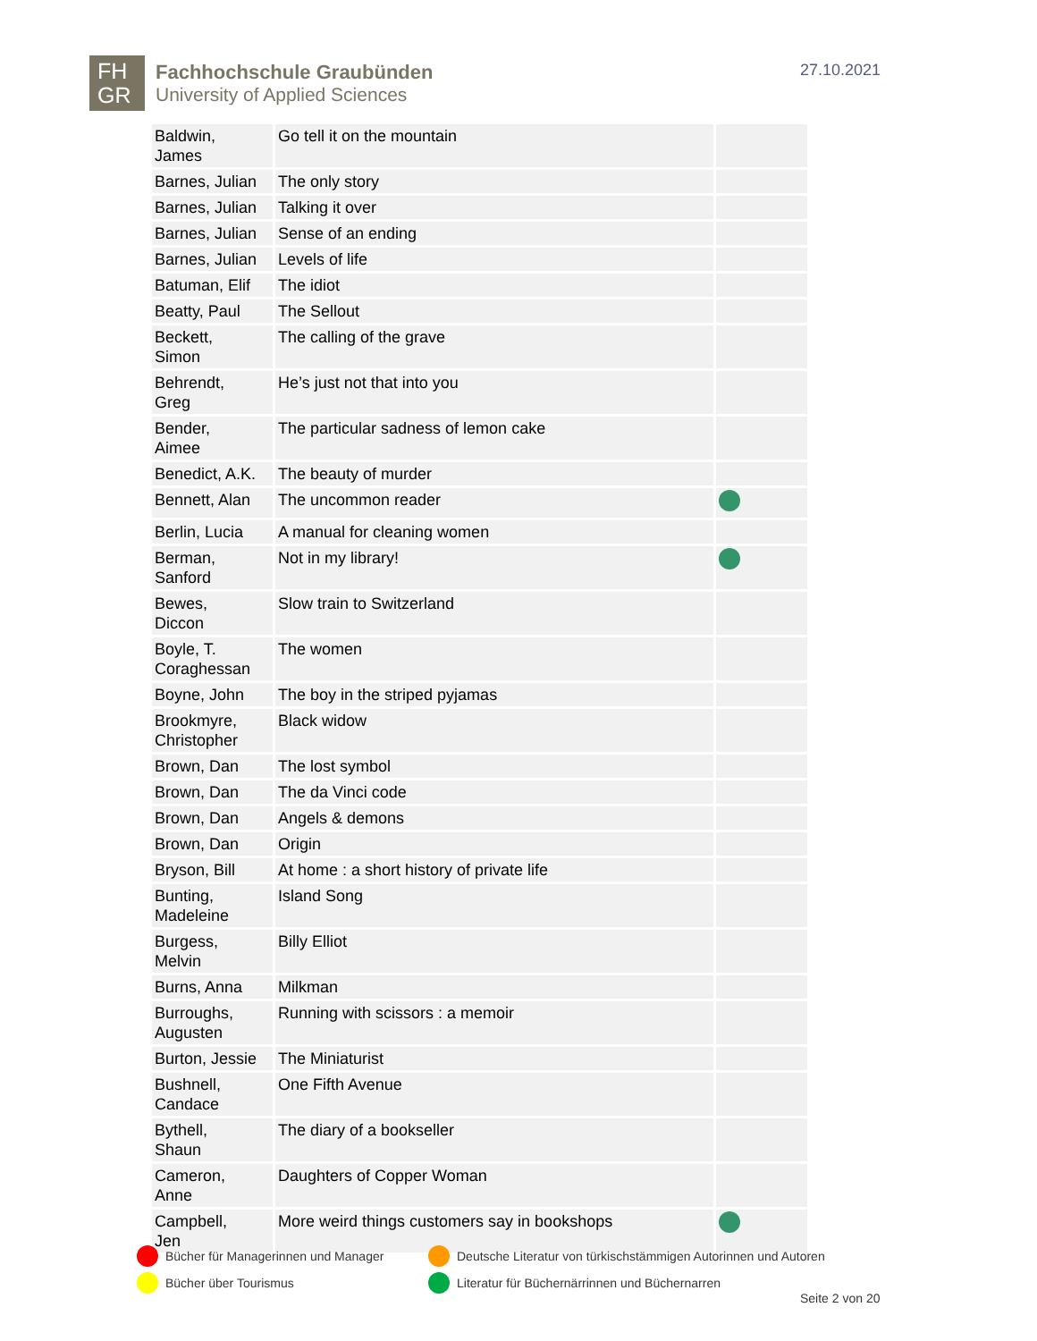FH
GR
Fachhochschule Graubünden
University of Applied Sciences
27.10.2021
| Baldwin, James | Go tell it on the mountain | |
| Barnes, Julian | The only story | |
| Barnes, Julian | Talking it over | |
| Barnes, Julian | Sense of an ending | |
| Barnes, Julian | Levels of life | |
| Batuman, Elif | The idiot | |
| Beatty, Paul | The Sellout | |
| Beckett, Simon | The calling of the grave | |
| Behrendt, Greg | He’s just not that into you | |
| Bender, Aimee | The particular sadness of lemon cake | |
| Benedict, A.K. | The beauty of murder | |
| Bennett, Alan | The uncommon reader | |
| Berlin, Lucia | A manual for cleaning women | |
| Berman, Sanford | Not in my library! | |
| Bewes, Diccon | Slow train to Switzerland | |
| Boyle, T. Coraghessan | The women | |
| Boyne, John | The boy in the striped pyjamas | |
| Brookmyre, Christopher | Black widow | |
| Brown, Dan | The lost symbol | |
| Brown, Dan | The da Vinci code | |
| Brown, Dan | Angels & demons | |
| Brown, Dan | Origin | |
| Bryson, Bill | At home : a short history of private life | |
| Bunting, Madeleine | Island Song | |
| Burgess, Melvin | Billy Elliot | |
| Burns, Anna | Milkman | |
| Burroughs, Augusten | Running with scissors : a memoir | |
| Burton, Jessie | The Miniaturist | |
| Bushnell, Candace | One Fifth Avenue | |
| Bythell, Shaun | The diary of a bookseller | |
| Cameron, Anne | Daughters of Copper Woman | |
| Campbell, Jen | More weird things customers say in bookshops | |
Bücher für Managerinnen und Manager
Deutsche Literatur von türkischstämmigen Autorinnen und Autoren
Bücher über Tourismus
Literatur für Büchernärrinnen und Büchernarren
Seite 2 von 20